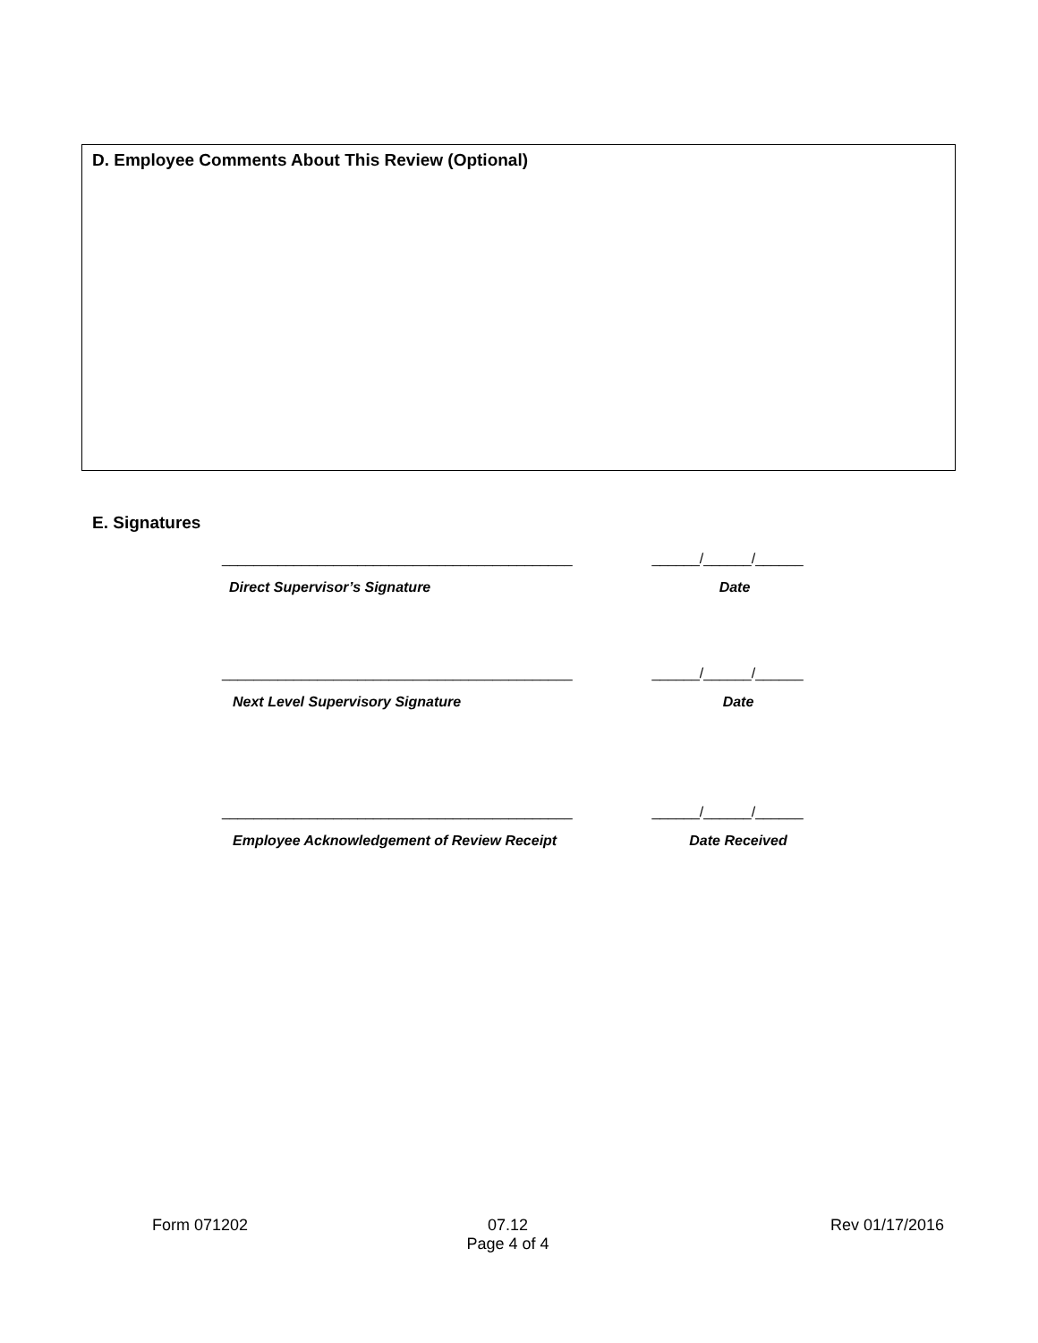D. Employee Comments About This Review (Optional)
E. Signatures
____________________________________________ ______/______/______
Direct Supervisor’s Signature Date
____________________________________________ ______/______/______
Next Level Supervisory Signature Date
____________________________________________ ______/______/______
Employee Acknowledgement of Review Receipt Date Received
Form 071202 07.12
Page 4 of 4
Rev 01/17/2016